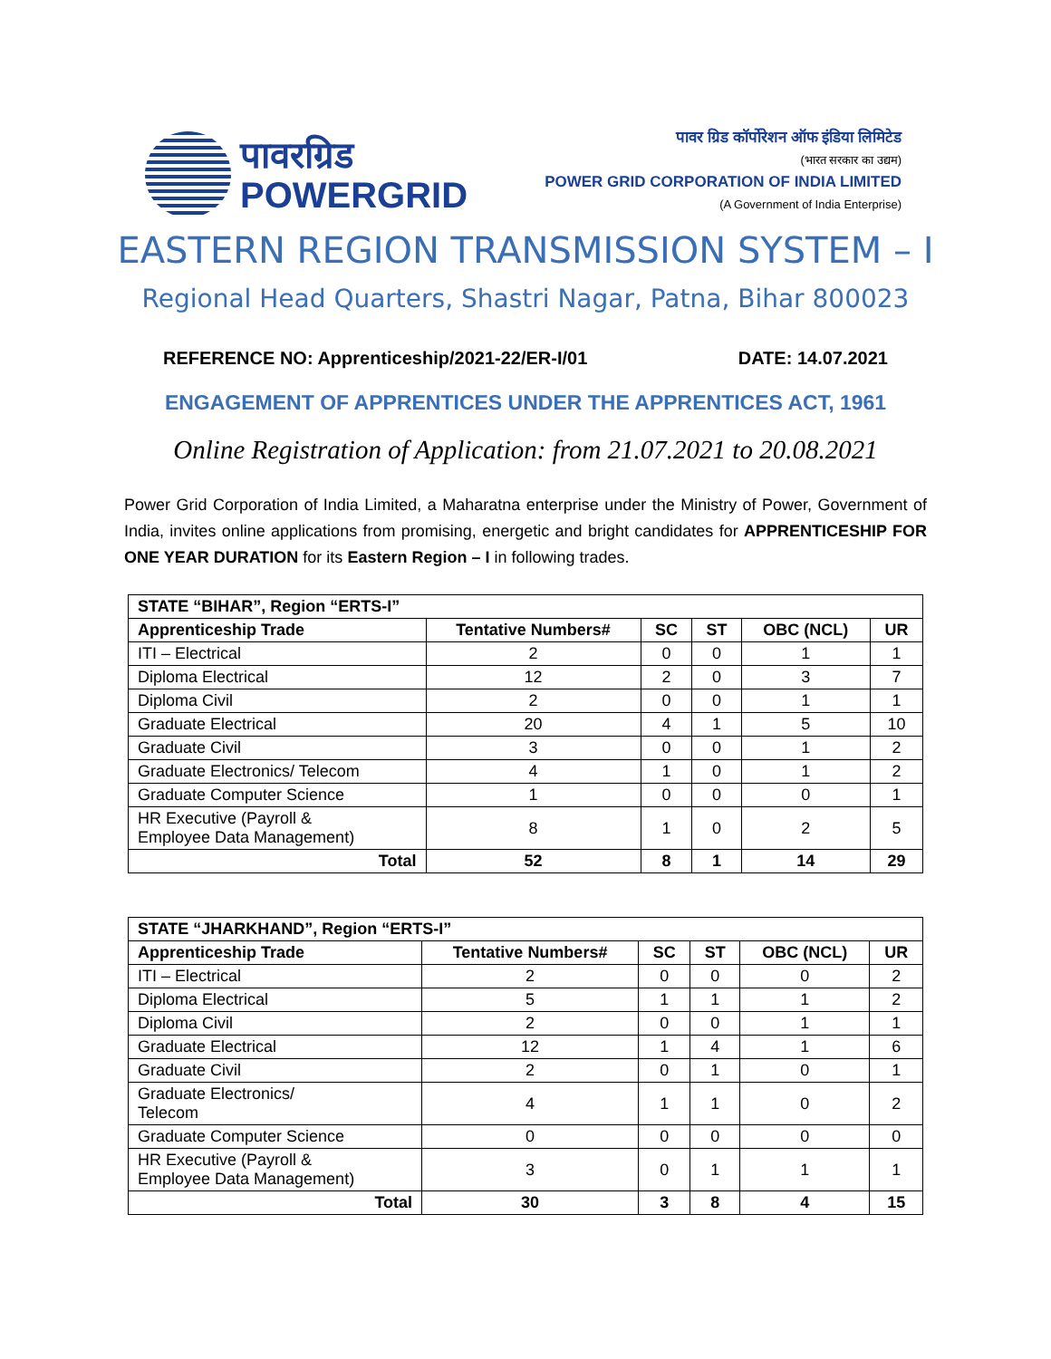पावरग्रिड
POWERGRID
पावर ग्रिड कॉर्पोरेशन ऑफ इंडिया लिमिटेड
(भारत सरकार का उद्यम)
POWER GRID CORPORATION OF INDIA LIMITED
(A Government of India Enterprise)
EASTERN REGION TRANSMISSION SYSTEM – I
Regional Head Quarters, Shastri Nagar, Patna, Bihar 800023
REFERENCE NO: Apprenticeship/2021-22/ER-I/01 DATE: 14.07.2021
ENGAGEMENT OF APPRENTICES UNDER THE APPRENTICES ACT, 1961
Online Registration of Application: from 21.07.2021 to 20.08.2021
Power Grid Corporation of India Limited, a Maharatna enterprise under the Ministry of Power, Government of India, invites online applications from promising, energetic and bright candidates for APPRENTICESHIP FOR ONE YEAR DURATION for its Eastern Region – I in following trades.
| STATE “BIHAR”, Region “ERTS-I” | | | | | |
| --- | --- | --- | --- | --- | --- |
| Apprenticeship Trade | Tentative Numbers# | SC | ST | OBC (NCL) | UR |
| ITI – Electrical | 2 | 0 | 0 | 1 | 1 |
| Diploma Electrical | 12 | 2 | 0 | 3 | 7 |
| Diploma Civil | 2 | 0 | 0 | 1 | 1 |
| Graduate Electrical | 20 | 4 | 1 | 5 | 10 |
| Graduate Civil | 3 | 0 | 0 | 1 | 2 |
| Graduate Electronics/ Telecom | 4 | 1 | 0 | 1 | 2 |
| Graduate Computer Science | 1 | 0 | 0 | 0 | 1 |
| HR Executive (Payroll & Employee Data Management) | 8 | 1 | 0 | 2 | 5 |
| Total | 52 | 8 | 1 | 14 | 29 |
| STATE “JHARKHAND”, Region “ERTS-I” | | | | | |
| --- | --- | --- | --- | --- | --- |
| Apprenticeship Trade | Tentative Numbers# | SC | ST | OBC (NCL) | UR |
| ITI – Electrical | 2 | 0 | 0 | 0 | 2 |
| Diploma Electrical | 5 | 1 | 1 | 1 | 2 |
| Diploma Civil | 2 | 0 | 0 | 1 | 1 |
| Graduate Electrical | 12 | 1 | 4 | 1 | 6 |
| Graduate Civil | 2 | 0 | 1 | 0 | 1 |
| Graduate Electronics/ Telecom | 4 | 1 | 1 | 0 | 2 |
| Graduate Computer Science | 0 | 0 | 0 | 0 | 0 |
| HR Executive (Payroll & Employee Data Management) | 3 | 0 | 1 | 1 | 1 |
| Total | 30 | 3 | 8 | 4 | 15 |